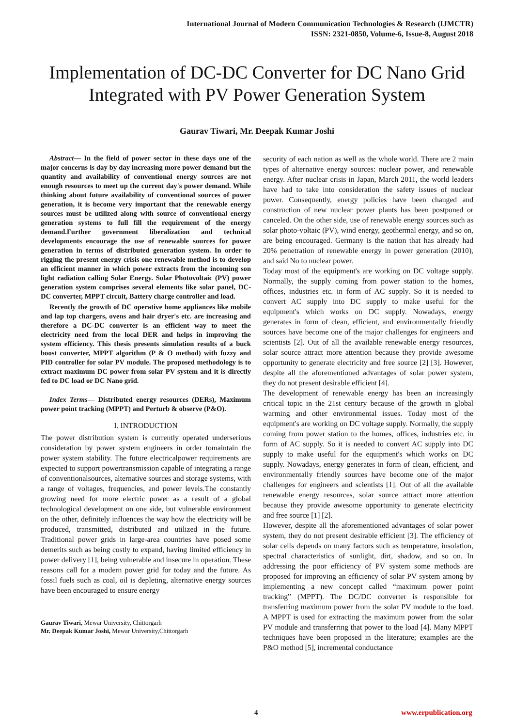International Journal of Modern Communication Technologies & Research (IJMCTR)
ISSN: 2321-0850, Volume-6, Issue-8, August 2018
Implementation of DC-DC Converter for DC Nano Grid Integrated with PV Power Generation System
Gaurav Tiwari, Mr. Deepak Kumar Joshi
Abstract— In the field of power sector in these days one of the major concerns is day by day increasing more power demand but the quantity and availability of conventional energy sources are not enough resources to meet up the current day's power demand. While thinking about future availability of conventional sources of power generation, it is become very important that the renewable energy sources must be utilized along with source of conventional energy generation systems to full fill the requirement of the energy demand.Further government liberalization and technical developments encourage the use of renewable sources for power generation in terms of distributed generation system. In order to rigging the present energy crisis one renewable method is to develop an efficient manner in which power extracts from the incoming son light radiation calling Solar Energy. Solar Photovoltaic (PV) power generation system comprises several elements like solar panel, DC-DC converter, MPPT circuit, Battery charge controller and load.
Recently the growth of DC operative home appliances like mobile and lap top chargers, ovens and hair dryer's etc. are increasing and therefore a DC-DC converter is an efficient way to meet the electricity need from the local DER and helps in improving the system efficiency. This thesis presents simulation results of a buck boost converter, MPPT algorithm (P & O method) with fuzzy and PID controller for solar PV module. The proposed methodology is to extract maximum DC power from solar PV system and it is directly fed to DC load or DC Nano grid.
Index Terms— Distributed energy resources (DERs), Maximum power point tracking (MPPT) and Perturb & observe (P&O).
I. INTRODUCTION
The power distribution system is currently operated underserious consideration by power system engineers in order tomaintain the power system stability. The future electricalpower requirements are expected to support powertransmission capable of integrating a range of conventionalsources, alternative sources and storage systems, with a range of voltages, frequencies, and power levels.The constantly growing need for more electric power as a result of a global technological development on one side, but vulnerable environment on the other, definitely influences the way how the electricity will be produced, transmitted, distributed and utilized in the future. Traditional power grids in large-area countries have posed some demerits such as being costly to expand, having limited efficiency in power delivery [1], being vulnerable and insecure in operation. These reasons call for a modern power grid for today and the future. As fossil fuels such as coal, oil is depleting, alternative energy sources have been encouraged to ensure energy
Gaurav Tiwari, Mewar University, Chittorgarh
Mr. Deepak Kumar Joshi, Mewar University,Chittorgarh
security of each nation as well as the whole world. There are 2 main types of alternative energy sources: nuclear power, and renewable energy. After nuclear crisis in Japan, March 2011, the world leaders have had to take into consideration the safety issues of nuclear power. Consequently, energy policies have been changed and construction of new nuclear power plants has been postponed or canceled. On the other side, use of renewable energy sources such as solar photo-voltaic (PV), wind energy, geothermal energy, and so on, are being encouraged. Germany is the nation that has already had 20% penetration of renewable energy in power generation (2010), and said No to nuclear power.
Today most of the equipment's are working on DC voltage supply. Normally, the supply coming from power station to the homes, offices, industries etc. in form of AC supply. So it is needed to convert AC supply into DC supply to make useful for the equipment's which works on DC supply. Nowadays, energy generates in form of clean, efficient, and environmentally friendly sources have become one of the major challenges for engineers and scientists [2]. Out of all the available renewable energy resources, solar source attract more attention because they provide awesome opportunity to generate electricity and free source [2] [3]. However, despite all the aforementioned advantages of solar power system, they do not present desirable efficient [4].
The development of renewable energy has been an increasingly critical topic in the 21st century because of the growth in global warming and other environmental issues. Today most of the equipment's are working on DC voltage supply. Normally, the supply coming from power station to the homes, offices, industries etc. in form of AC supply. So it is needed to convert AC supply into DC supply to make useful for the equipment's which works on DC supply. Nowadays, energy generates in form of clean, efficient, and environmentally friendly sources have become one of the major challenges for engineers and scientists [1]. Out of all the available renewable energy resources, solar source attract more attention because they provide awesome opportunity to generate electricity and free source [1] [2].
However, despite all the aforementioned advantages of solar power system, they do not present desirable efficient [3]. The efficiency of solar cells depends on many factors such as temperature, insolation, spectral characteristics of sunlight, dirt, shadow, and so on. In addressing the poor efficiency of PV system some methods are proposed for improving an efficiency of solar PV system among by implementing a new concept called “maximum power point tracking” (MPPT). The DC/DC converter is responsible for transferring maximum power from the solar PV module to the load. A MPPT is used for extracting the maximum power from the solar PV module and transferring that power to the load [4]. Many MPPT techniques have been proposed in the literature; examples are the P&O method [5], incremental conductance
4 www.erpublication.org